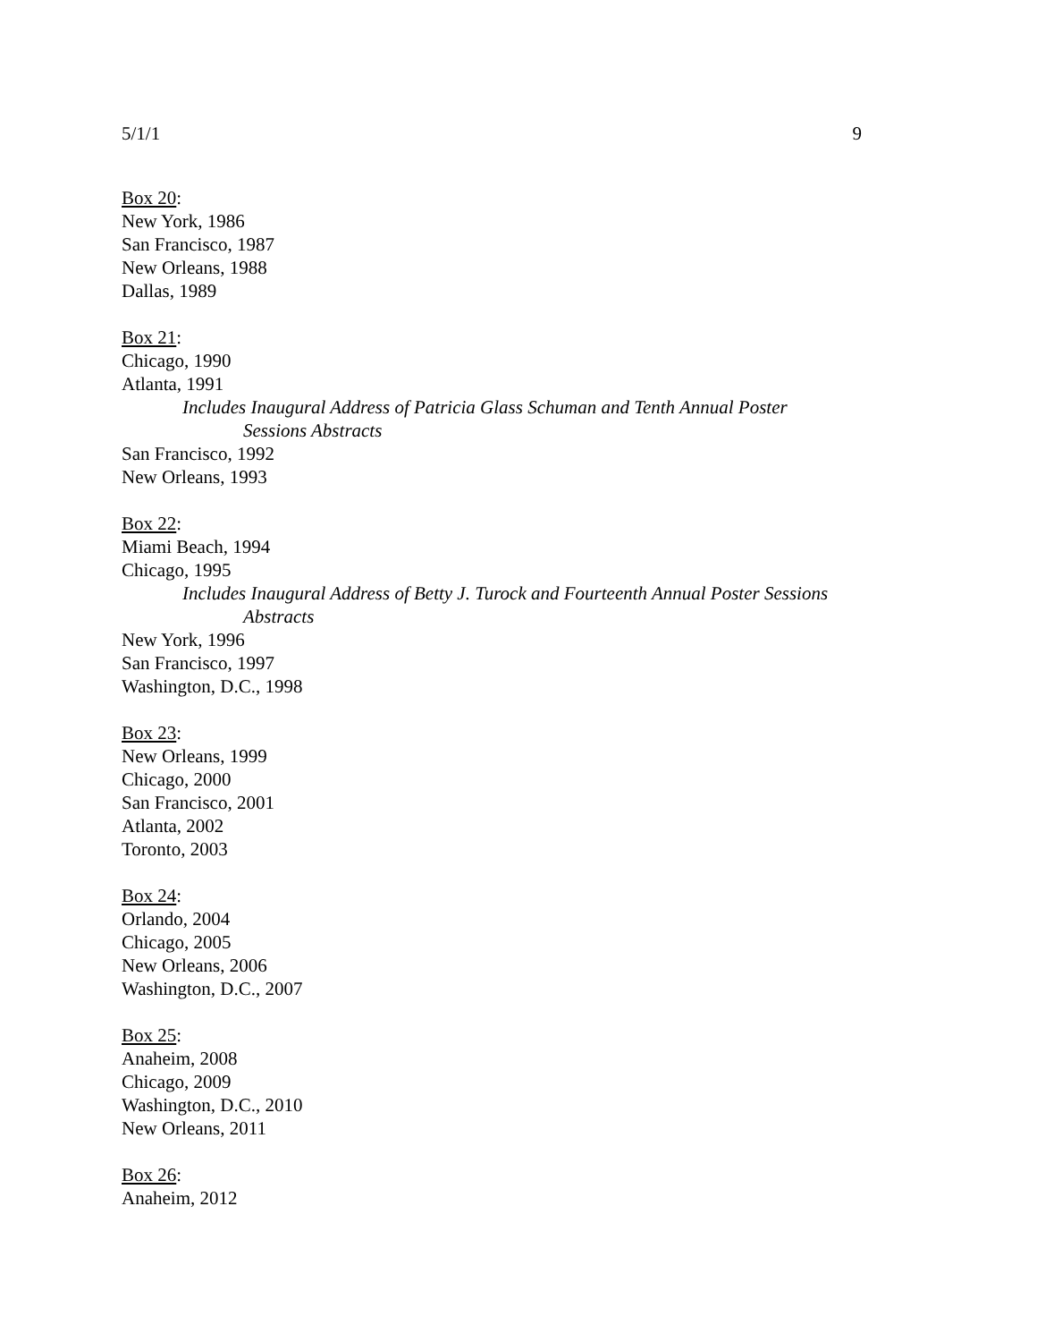5/1/1 9
Box 20:
New York, 1986
San Francisco, 1987
New Orleans, 1988
Dallas, 1989
Box 21:
Chicago, 1990
Atlanta, 1991
Includes Inaugural Address of Patricia Glass Schuman and Tenth Annual Poster
Sessions Abstracts
San Francisco, 1992
New Orleans, 1993
Box 22:
Miami Beach, 1994
Chicago, 1995
Includes Inaugural Address of Betty J. Turock and Fourteenth Annual Poster Sessions
Abstracts
New York, 1996
San Francisco, 1997
Washington, D.C., 1998
Box 23:
New Orleans, 1999
Chicago, 2000
San Francisco, 2001
Atlanta, 2002
Toronto, 2003
Box 24:
Orlando, 2004
Chicago, 2005
New Orleans, 2006
Washington, D.C., 2007
Box 25:
Anaheim, 2008
Chicago, 2009
Washington, D.C., 2010
New Orleans, 2011
Box 26:
Anaheim, 2012